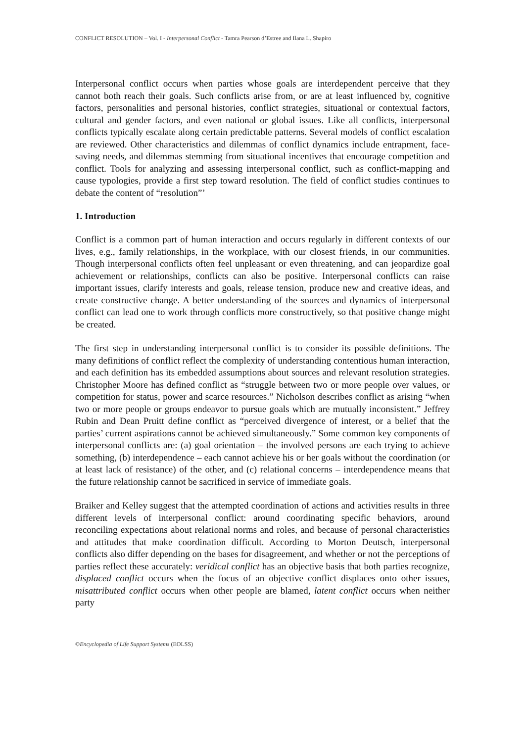CONFLICT RESOLUTION – Vol. I - Interpersonal Conflict - Tamra Pearson d’Estree and Ilana L. Shapiro
Interpersonal conflict occurs when parties whose goals are interdependent perceive that they cannot both reach their goals. Such conflicts arise from, or are at least influenced by, cognitive factors, personalities and personal histories, conflict strategies, situational or contextual factors, cultural and gender factors, and even national or global issues. Like all conflicts, interpersonal conflicts typically escalate along certain predictable patterns. Several models of conflict escalation are reviewed. Other characteristics and dilemmas of conflict dynamics include entrapment, face-saving needs, and dilemmas stemming from situational incentives that encourage competition and conflict. Tools for analyzing and assessing interpersonal conflict, such as conflict-mapping and cause typologies, provide a first step toward resolution. The field of conflict studies continues to debate the content of “resolution”’
1. Introduction
Conflict is a common part of human interaction and occurs regularly in different contexts of our lives, e.g., family relationships, in the workplace, with our closest friends, in our communities. Though interpersonal conflicts often feel unpleasant or even threatening, and can jeopardize goal achievement or relationships, conflicts can also be positive. Interpersonal conflicts can raise important issues, clarify interests and goals, release tension, produce new and creative ideas, and create constructive change. A better understanding of the sources and dynamics of interpersonal conflict can lead one to work through conflicts more constructively, so that positive change might be created.
The first step in understanding interpersonal conflict is to consider its possible definitions. The many definitions of conflict reflect the complexity of understanding contentious human interaction, and each definition has its embedded assumptions about sources and relevant resolution strategies. Christopher Moore has defined conflict as “struggle between two or more people over values, or competition for status, power and scarce resources.” Nicholson describes conflict as arising “when two or more people or groups endeavor to pursue goals which are mutually inconsistent.” Jeffrey Rubin and Dean Pruitt define conflict as “perceived divergence of interest, or a belief that the parties’ current aspirations cannot be achieved simultaneously.” Some common key components of interpersonal conflicts are: (a) goal orientation – the involved persons are each trying to achieve something, (b) interdependence – each cannot achieve his or her goals without the coordination (or at least lack of resistance) of the other, and (c) relational concerns – interdependence means that the future relationship cannot be sacrificed in service of immediate goals.
Braiker and Kelley suggest that the attempted coordination of actions and activities results in three different levels of interpersonal conflict: around coordinating specific behaviors, around reconciling expectations about relational norms and roles, and because of personal characteristics and attitudes that make coordination difficult. According to Morton Deutsch, interpersonal conflicts also differ depending on the bases for disagreement, and whether or not the perceptions of parties reflect these accurately: veridical conflict has an objective basis that both parties recognize, displaced conflict occurs when the focus of an objective conflict displaces onto other issues, misattributed conflict occurs when other people are blamed, latent conflict occurs when neither party
©Encyclopedia of Life Support Systems (EOLSS)